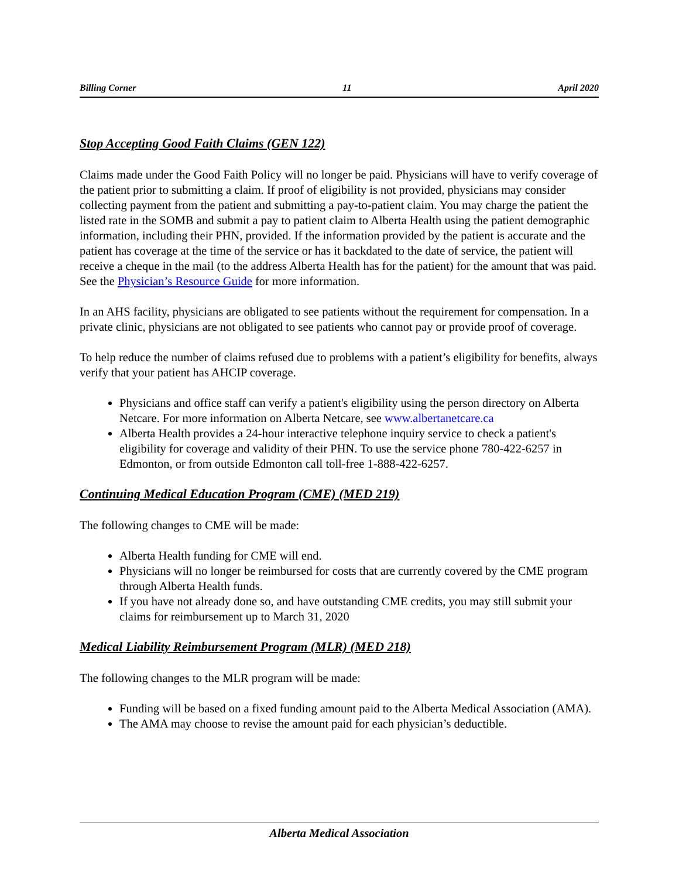Billing Corner 11 April 2020
Stop Accepting Good Faith Claims (GEN 122)
Claims made under the Good Faith Policy will no longer be paid. Physicians will have to verify coverage of the patient prior to submitting a claim. If proof of eligibility is not provided, physicians may consider collecting payment from the patient and submitting a pay-to-patient claim. You may charge the patient the listed rate in the SOMB and submit a pay to patient claim to Alberta Health using the patient demographic information, including their PHN, provided. If the information provided by the patient is accurate and the patient has coverage at the time of the service or has it backdated to the date of service, the patient will receive a cheque in the mail (to the address Alberta Health has for the patient) for the amount that was paid. See the Physician’s Resource Guide for more information.
In an AHS facility, physicians are obligated to see patients without the requirement for compensation. In a private clinic, physicians are not obligated to see patients who cannot pay or provide proof of coverage.
To help reduce the number of claims refused due to problems with a patient’s eligibility for benefits, always verify that your patient has AHCIP coverage.
Physicians and office staff can verify a patient's eligibility using the person directory on Alberta Netcare. For more information on Alberta Netcare, see www.albertanetcare.ca
Alberta Health provides a 24-hour interactive telephone inquiry service to check a patient's eligibility for coverage and validity of their PHN. To use the service phone 780-422-6257 in Edmonton, or from outside Edmonton call toll-free 1-888-422-6257.
Continuing Medical Education Program (CME) (MED 219)
The following changes to CME will be made:
Alberta Health funding for CME will end.
Physicians will no longer be reimbursed for costs that are currently covered by the CME program through Alberta Health funds.
If you have not already done so, and have outstanding CME credits, you may still submit your claims for reimbursement up to March 31, 2020
Medical Liability Reimbursement Program (MLR) (MED 218)
The following changes to the MLR program will be made:
Funding will be based on a fixed funding amount paid to the Alberta Medical Association (AMA).
The AMA may choose to revise the amount paid for each physician’s deductible.
Alberta Medical Association